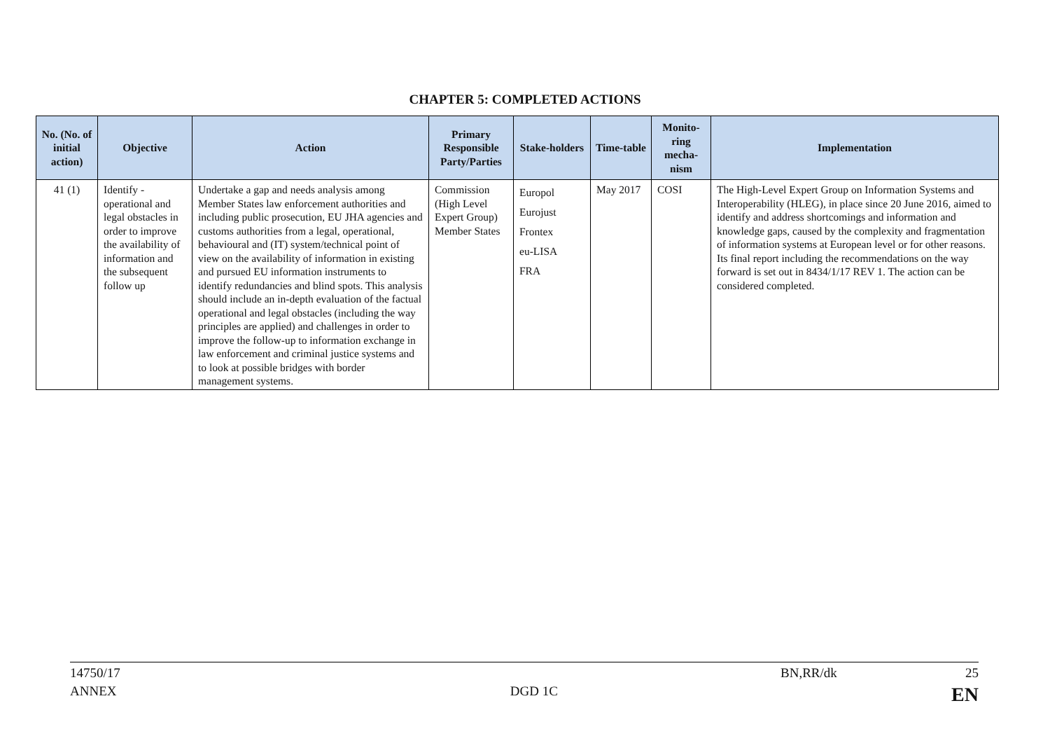CHAPTER 5: COMPLETED ACTIONS
| No. (No. of initial action) | Objective | Action | Primary Responsible Party/Parties | Stake-holders | Time-table | Monito-ring mecha-nism | Implementation |
| --- | --- | --- | --- | --- | --- | --- | --- |
| 41 (1) | Identify - operational and legal obstacles in order to improve the availability of information and the subsequent follow up | Undertake a gap and needs analysis among Member States law enforcement authorities and including public prosecution, EU JHA agencies and customs authorities from a legal, operational, behavioural and (IT) system/technical point of view on the availability of information in existing and pursued EU information instruments to identify redundancies and blind spots. This analysis should include an in-depth evaluation of the factual operational and legal obstacles (including the way principles are applied) and challenges in order to improve the follow-up to information exchange in law enforcement and criminal justice systems and to look at possible bridges with border management systems. | Commission (High Level Expert Group) Member States | Europol Eurojust Frontex eu-LISA FRA | May 2017 | COSI | The High-Level Expert Group on Information Systems and Interoperability (HLEG), in place since 20 June 2016, aimed to identify and address shortcomings and information and knowledge gaps, caused by the complexity and fragmentation of information systems at European level or for other reasons. Its final report including the recommendations on the way forward is set out in 8434/1/17 REV 1. The action can be considered completed. |
14750/17 BN,RR/dk 25
ANNEX DGD 1C EN